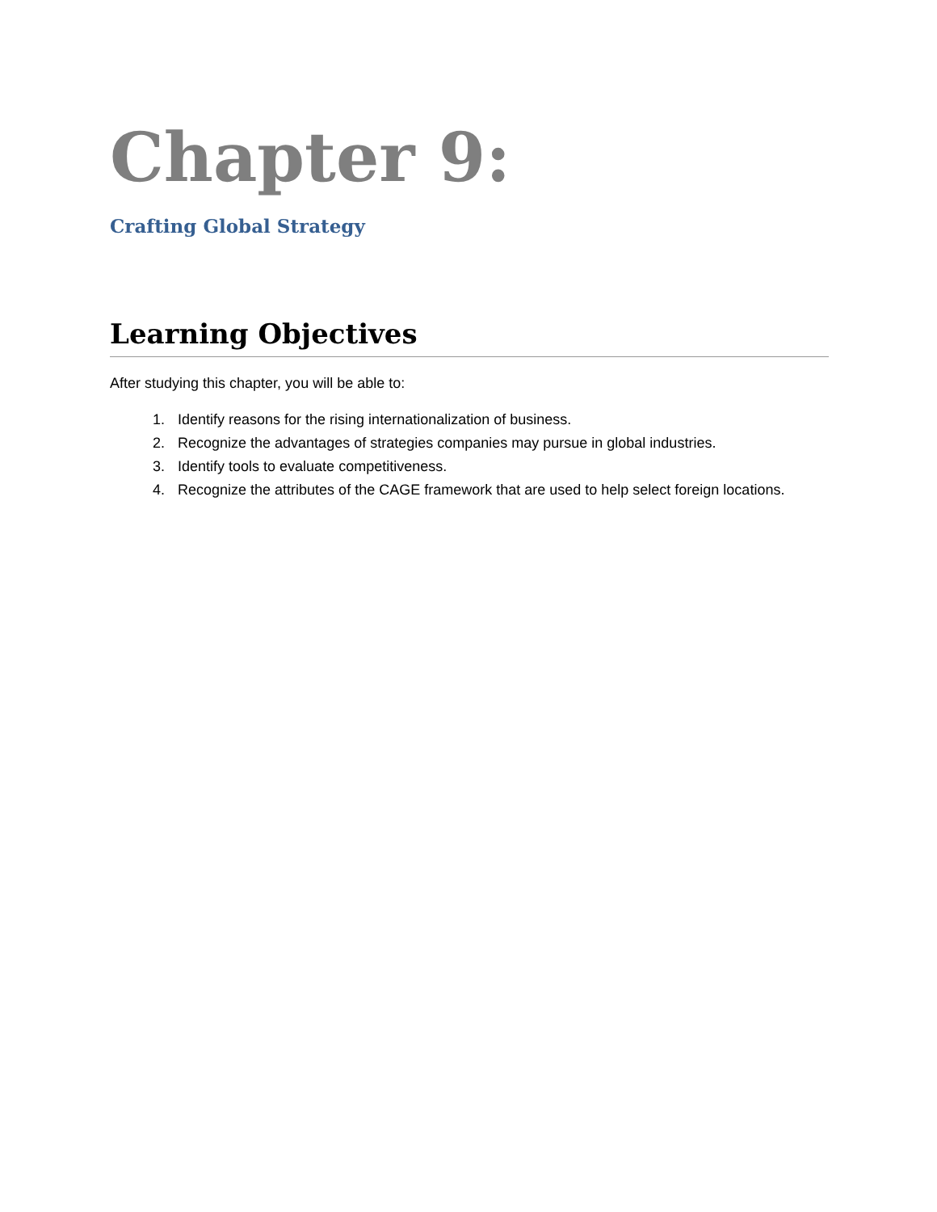Chapter 9:
Crafting Global Strategy
Learning Objectives
After studying this chapter, you will be able to:
1. Identify reasons for the rising internationalization of business.
2. Recognize the advantages of strategies companies may pursue in global industries.
3. Identify tools to evaluate competitiveness.
4. Recognize the attributes of the CAGE framework that are used to help select foreign locations.